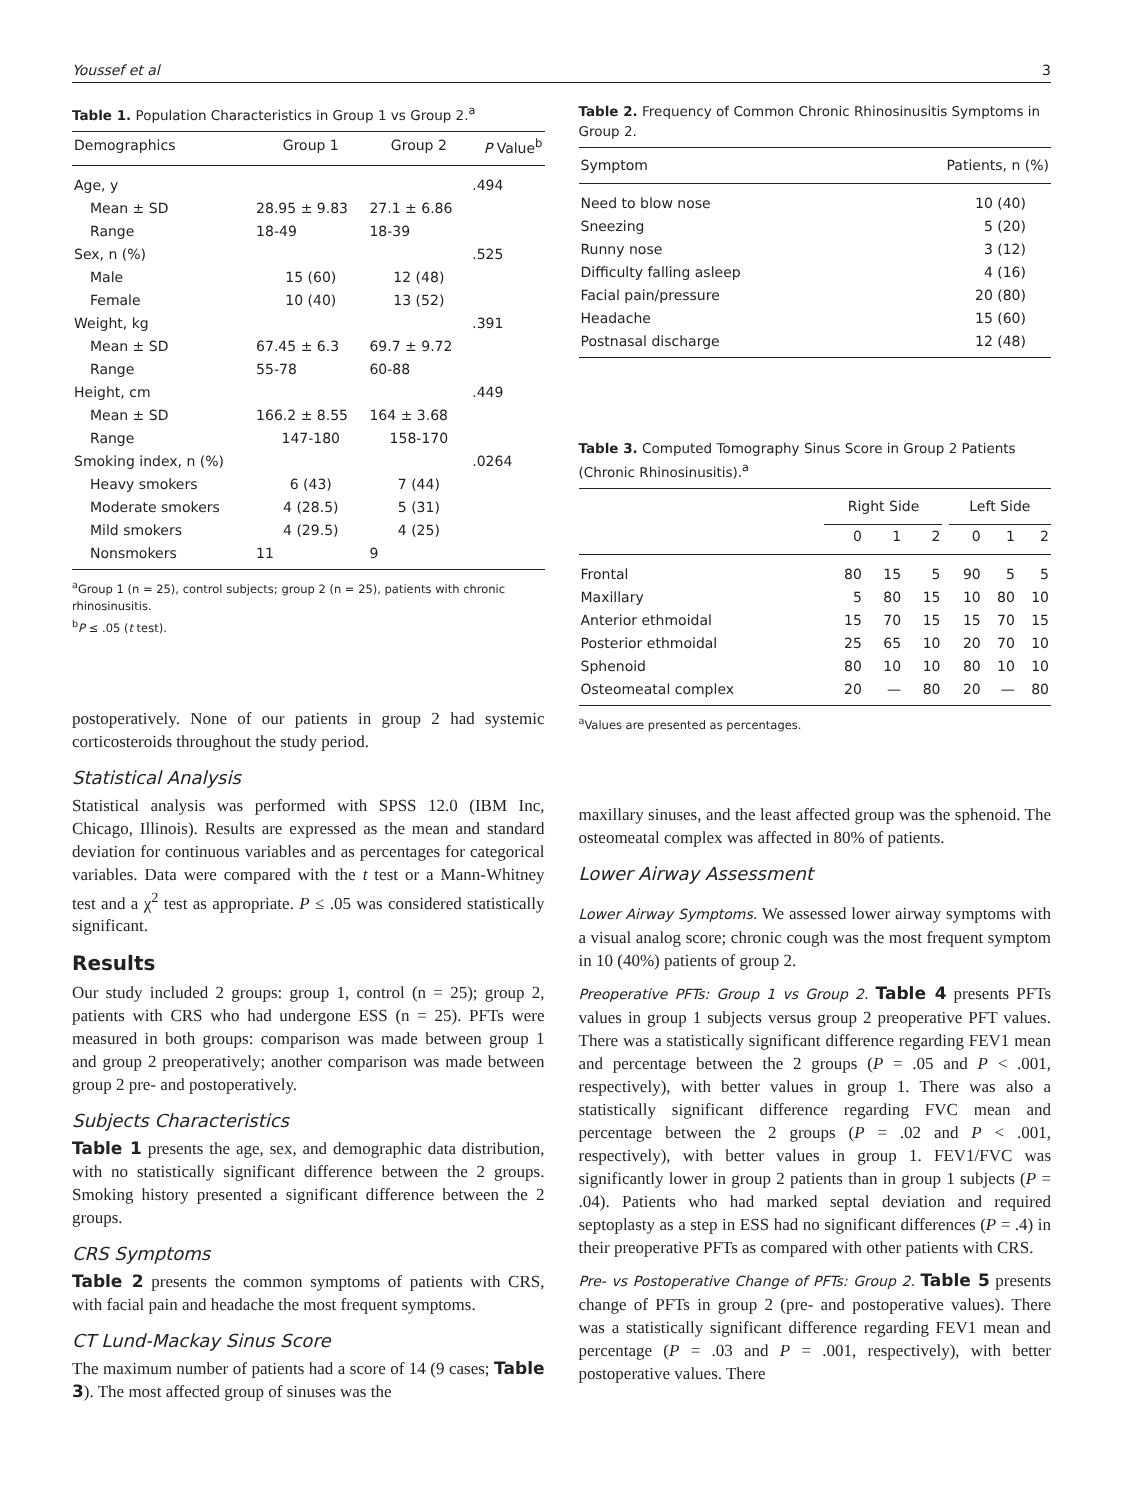Youssef et al 3
Table 1. Population Characteristics in Group 1 vs Group 2.<sup>a</sup>
| Demographics | Group 1 | Group 2 | P Value<sup>b</sup> |
| --- | --- | --- | --- |
| Age, y | | | .494 |
| Mean ± SD | 28.95 ± 9.83 | 27.1 ± 6.86 | |
| Range | 18-49 | 18-39 | |
| Sex, n (%) | | | .525 |
| Male | 15 (60) | 12 (48) | |
| Female | 10 (40) | 13 (52) | |
| Weight, kg | | | .391 |
| Mean ± SD | 67.45 ± 6.3 | 69.7 ± 9.72 | |
| Range | 55-78 | 60-88 | |
| Height, cm | | | .449 |
| Mean ± SD | 166.2 ± 8.55 | 164 ± 3.68 | |
| Range | 147-180 | 158-170 | |
| Smoking index, n (%) | | | .0264 |
| Heavy smokers | 6 (43) | 7 (44) | |
| Moderate smokers | 4 (28.5) | 5 (31) | |
| Mild smokers | 4 (29.5) | 4 (25) | |
| Nonsmokers | 11 | 9 | |
<sup>a</sup> Group 1 (n = 25), control subjects; group 2 (n = 25), patients with chronic rhinosinusitis.
<sup>b</sup> P ≤ .05 (t test).
postoperatively. None of our patients in group 2 had systemic corticosteroids throughout the study period.
Statistical Analysis
Statistical analysis was performed with SPSS 12.0 (IBM Inc, Chicago, Illinois). Results are expressed as the mean and standard deviation for continuous variables and as percentages for categorical variables. Data were compared with the t test or a Mann-Whitney test and a χ<sup>2</sup> test as appropriate. P ≤ .05 was considered statistically significant.
Results
Our study included 2 groups: group 1, control (n = 25); group 2, patients with CRS who had undergone ESS (n = 25). PFTs were measured in both groups: comparison was made between group 1 and group 2 preoperatively; another comparison was made between group 2 pre- and postoperatively.
Subjects Characteristics
Table 1 presents the age, sex, and demographic data distribution, with no statistically significant difference between the 2 groups. Smoking history presented a significant difference between the 2 groups.
CRS Symptoms
Table 2 presents the common symptoms of patients with CRS, with facial pain and headache the most frequent symptoms.
CT Lund-Mackay Sinus Score
The maximum number of patients had a score of 14 (9 cases; Table 3). The most affected group of sinuses was the
Table 2. Frequency of Common Chronic Rhinosinusitis Symptoms in Group 2.
| Symptom | Patients, n (%) |
| --- | --- |
| Need to blow nose | 10 (40) |
| Sneezing | 5 (20) |
| Runny nose | 3 (12) |
| Difficulty falling asleep | 4 (16) |
| Facial pain/pressure | 20 (80) |
| Headache | 15 (60) |
| Postnasal discharge | 12 (48) |
Table 3. Computed Tomography Sinus Score in Group 2 Patients (Chronic Rhinosinusitis).<sup>a</sup>
| | Right Side | | | | Left Side | | |
| --- | --- | --- | --- | --- | --- | --- | --- |
| | 0 | 1 | 2 | | 0 | 1 | 2 |
| Frontal | 80 | 15 | 5 | | 90 | 5 | 5 |
| Maxillary | 5 | 80 | 15 | | 10 | 80 | 10 |
| Anterior ethmoidal | 15 | 70 | 15 | | 15 | 70 | 15 |
| Posterior ethmoidal | 25 | 65 | 10 | | 20 | 70 | 10 |
| Sphenoid | 80 | 10 | 10 | | 80 | 10 | 10 |
| Osteomeatal complex | 20 | — | 80 | | 20 | — | 80 |
<sup>a</sup> Values are presented as percentages.
maxillary sinuses, and the least affected group was the sphenoid. The osteomeatal complex was affected in 80% of patients.
Lower Airway Assessment
Lower Airway Symptoms. We assessed lower airway symptoms with a visual analog score; chronic cough was the most frequent symptom in 10 (40%) patients of group 2.
Preoperative PFTs: Group 1 vs Group 2. Table 4 presents PFTs values in group 1 subjects versus group 2 preoperative PFT values. There was a statistically significant difference regarding FEV1 mean and percentage between the 2 groups (P = .05 and P < .001, respectively), with better values in group 1. There was also a statistically significant difference regarding FVC mean and percentage between the 2 groups (P = .02 and P < .001, respectively), with better values in group 1. FEV1/FVC was significantly lower in group 2 patients than in group 1 subjects (P = .04). Patients who had marked septal deviation and required septoplasty as a step in ESS had no significant differences (P = .4) in their preoperative PFTs as compared with other patients with CRS.
Pre- vs Postoperative Change of PFTs: Group 2. Table 5 presents change of PFTs in group 2 (pre- and postoperative values). There was a statistically significant difference regarding FEV1 mean and percentage (P = .03 and P = .001, respectively), with better postoperative values. There